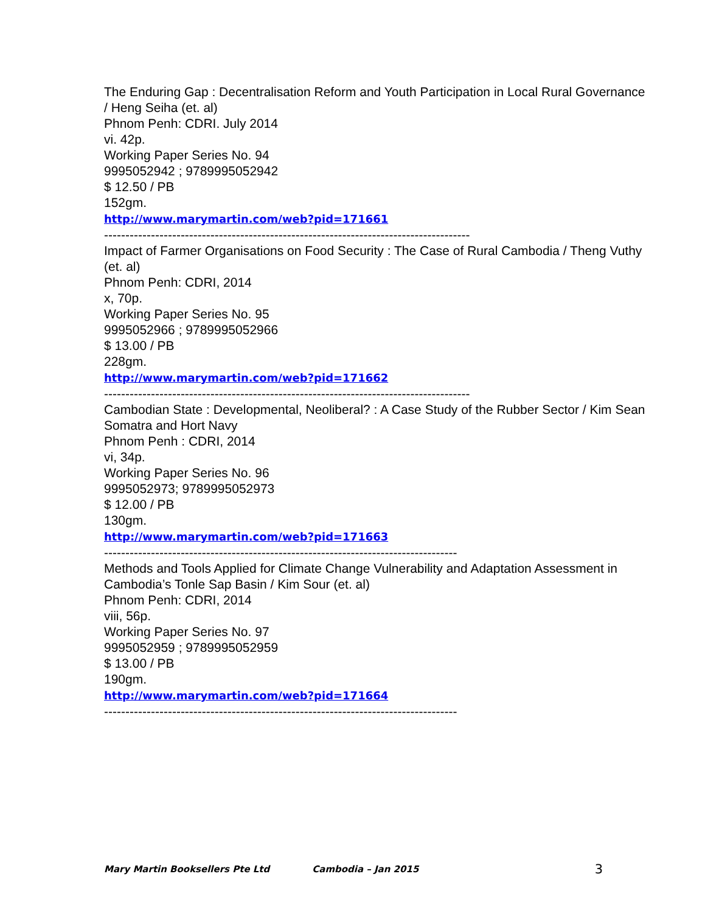The Enduring Gap : Decentralisation Reform and Youth Participation in Local Rural Governance / Heng Seiha (et. al)
Phnom Penh: CDRI. July 2014
vi. 42p.
Working Paper Series No. 94
9995052942 ; 9789995052942
$ 12.50 / PB
152gm.
http://www.marymartin.com/web?pid=171661
--------------------------------------------------------------------------------------
Impact of Farmer Organisations on Food Security : The Case of Rural Cambodia / Theng Vuthy (et. al)
Phnom Penh: CDRI, 2014
x, 70p.
Working Paper Series No. 95
9995052966 ; 9789995052966
$ 13.00 / PB
228gm.
http://www.marymartin.com/web?pid=171662
--------------------------------------------------------------------------------------
Cambodian State : Developmental, Neoliberal? : A Case Study of the Rubber Sector / Kim Sean Somatra and Hort Navy
Phnom Penh : CDRI, 2014
vi, 34p.
Working Paper Series No. 96
9995052973; 9789995052973
$ 12.00 / PB
130gm.
http://www.marymartin.com/web?pid=171663
-----------------------------------------------------------------------------------
Methods and Tools Applied for Climate Change Vulnerability and Adaptation Assessment in Cambodia’s Tonle Sap Basin / Kim Sour (et. al)
Phnom Penh: CDRI, 2014
viii, 56p.
Working Paper Series No. 97
9995052959 ; 9789995052959
$ 13.00 / PB
190gm.
http://www.marymartin.com/web?pid=171664
-----------------------------------------------------------------------------------
Mary Martin Booksellers Pte Ltd Cambodia – Jan 2015 3